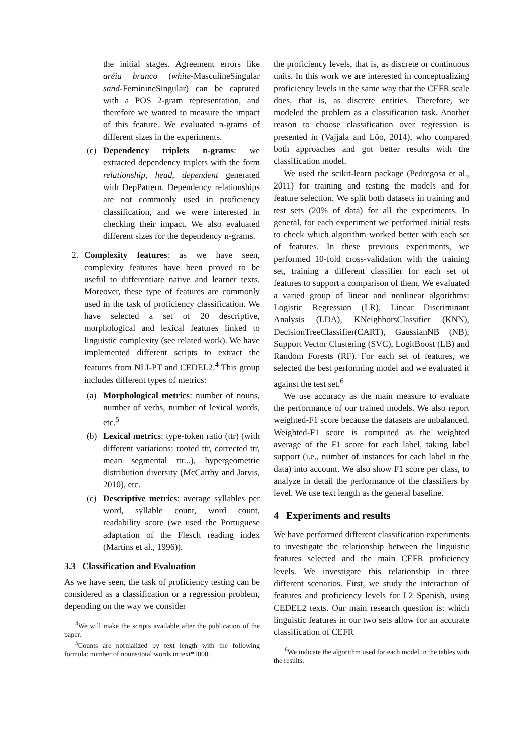the initial stages. Agreement errors like aréia branco (white-MasculineSingular sand-FeminineSingular) can be captured with a POS 2-gram representation, and therefore we wanted to measure the impact of this feature. We evaluated n-grams of different sizes in the experiments.
(c) Dependency triplets n-grams: we extracted dependency triplets with the form relationship, head, dependent generated with DepPattern. Dependency relationships are not commonly used in proficiency classification, and we were interested in checking their impact. We also evaluated different sizes for the dependency n-grams.
2. Complexity features: as we have seen, complexity features have been proved to be useful to differentiate native and learner texts. Moreover, these type of features are commonly used in the task of proficiency classification. We have selected a set of 20 descriptive, morphological and lexical features linked to linguistic complexity (see related work). We have implemented different scripts to extract the features from NLI-PT and CEDEL2.<sup>4</sup> This group includes different types of metrics:
(a) Morphological metrics: number of nouns, number of verbs, number of lexical words, etc.<sup>5</sup>
(b) Lexical metrics: type-token ratio (ttr) (with different variations: rooted ttr, corrected ttr, mean segmental ttr...), hypergeometric distribution diversity (McCarthy and Jarvis, 2010), etc.
(c) Descriptive metrics: average syllables per word, syllable count, word count, readability score (we used the Portuguese adaptation of the Flesch reading index (Martins et al., 1996)).
3.3 Classification and Evaluation
As we have seen, the task of proficiency testing can be considered as a classification or a regression problem, depending on the way we consider
<sup>4</sup> We will make the scripts available after the publication of the paper.
<sup>5</sup> Counts are normalized by text length with the following formula: number of nouns/total words in text*1000.
the proficiency levels, that is, as discrete or continuous units. In this work we are interested in conceptualizing proficiency levels in the same way that the CEFR scale does, that is, as discrete entities. Therefore, we modeled the problem as a classification task. Another reason to choose classification over regression is presented in (Vajjala and Lõo, 2014), who compared both approaches and got better results with the classification model.
We used the scikit-learn package (Pedregosa et al., 2011) for training and testing the models and for feature selection. We split both datasets in training and test sets (20% of data) for all the experiments. In general, for each experiment we performed initial tests to check which algorithm worked better with each set of features. In these previous experiments, we performed 10-fold cross-validation with the training set, training a different classifier for each set of features to support a comparison of them. We evaluated a varied group of linear and nonlinear algorithms: Logistic Regression (LR), Linear Discriminant Analysis (LDA), KNeighborsClassifier (KNN), DecisionTreeClassifier(CART), GaussianNB (NB), Support Vector Clustering (SVC), LogitBoost (LB) and Random Forests (RF). For each set of features, we selected the best performing model and we evaluated it against the test set.<sup>6</sup>
We use accuracy as the main measure to evaluate the performance of our trained models. We also report weighted-F1 score because the datasets are unbalanced. Weighted-F1 score is computed as the weighted average of the F1 score for each label, taking label support (i.e., number of instances for each label in the data) into account. We also show F1 score per class, to analyze in detail the performance of the classifiers by level. We use text length as the general baseline.
4 Experiments and results
We have performed different classification experiments to investigate the relationship between the linguistic features selected and the main CEFR proficiency levels. We investigate this relationship in three different scenarios. First, we study the interaction of features and proficiency levels for L2 Spanish, using CEDEL2 texts. Our main research question is: which linguistic features in our two sets allow for an accurate classification of CEFR
<sup>6</sup> We indicate the algorithm used for each model in the tables with the results.